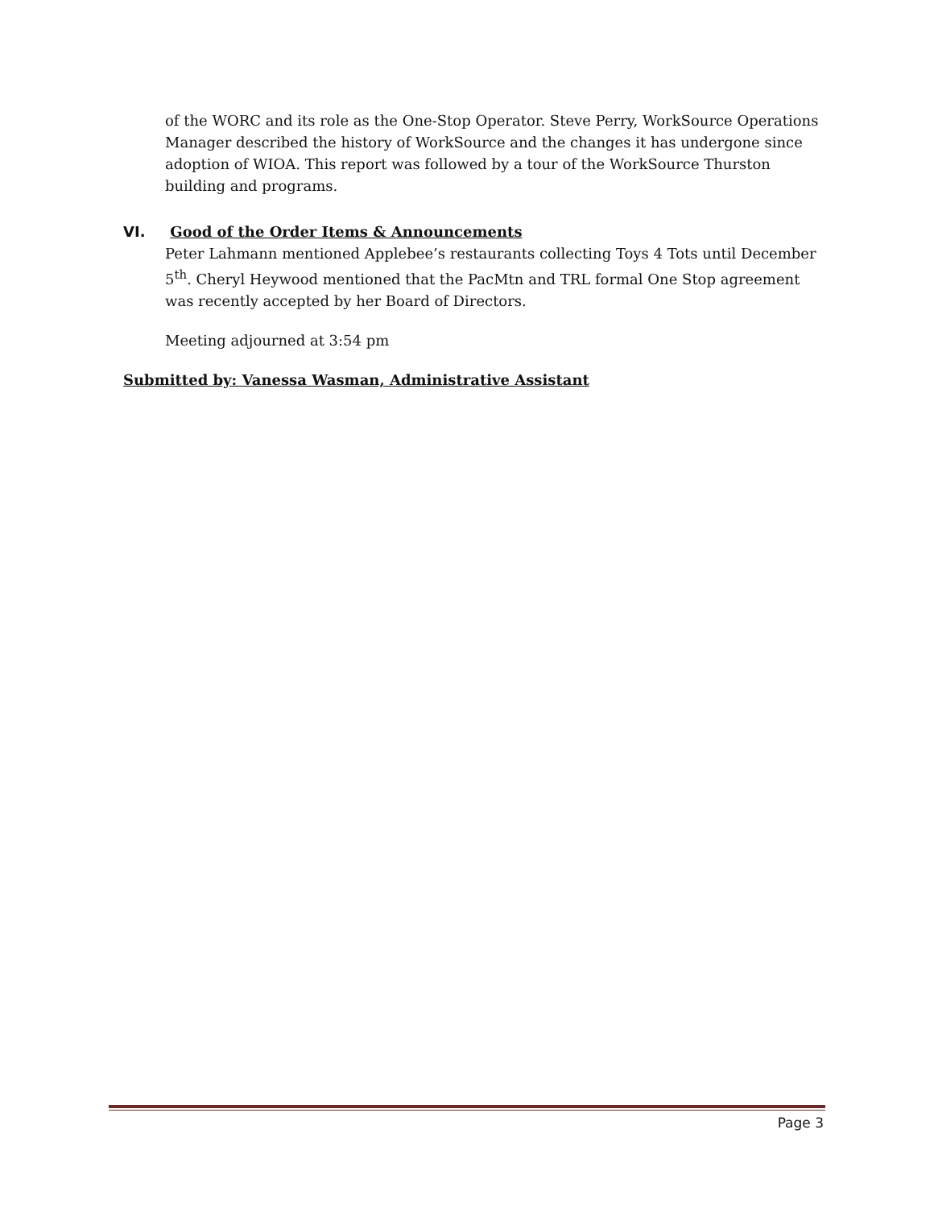of the WORC and its role as the One-Stop Operator. Steve Perry, WorkSource Operations Manager described the history of WorkSource and the changes it has undergone since adoption of WIOA. This report was followed by a tour of the WorkSource Thurston building and programs.
VI. Good of the Order Items & Announcements
Peter Lahmann mentioned Applebee’s restaurants collecting Toys 4 Tots until December 5<sup>th</sup>. Cheryl Heywood mentioned that the PacMtn and TRL formal One Stop agreement was recently accepted by her Board of Directors.
Meeting adjourned at 3:54 pm
Submitted by: Vanessa Wasman, Administrative Assistant
Page 3